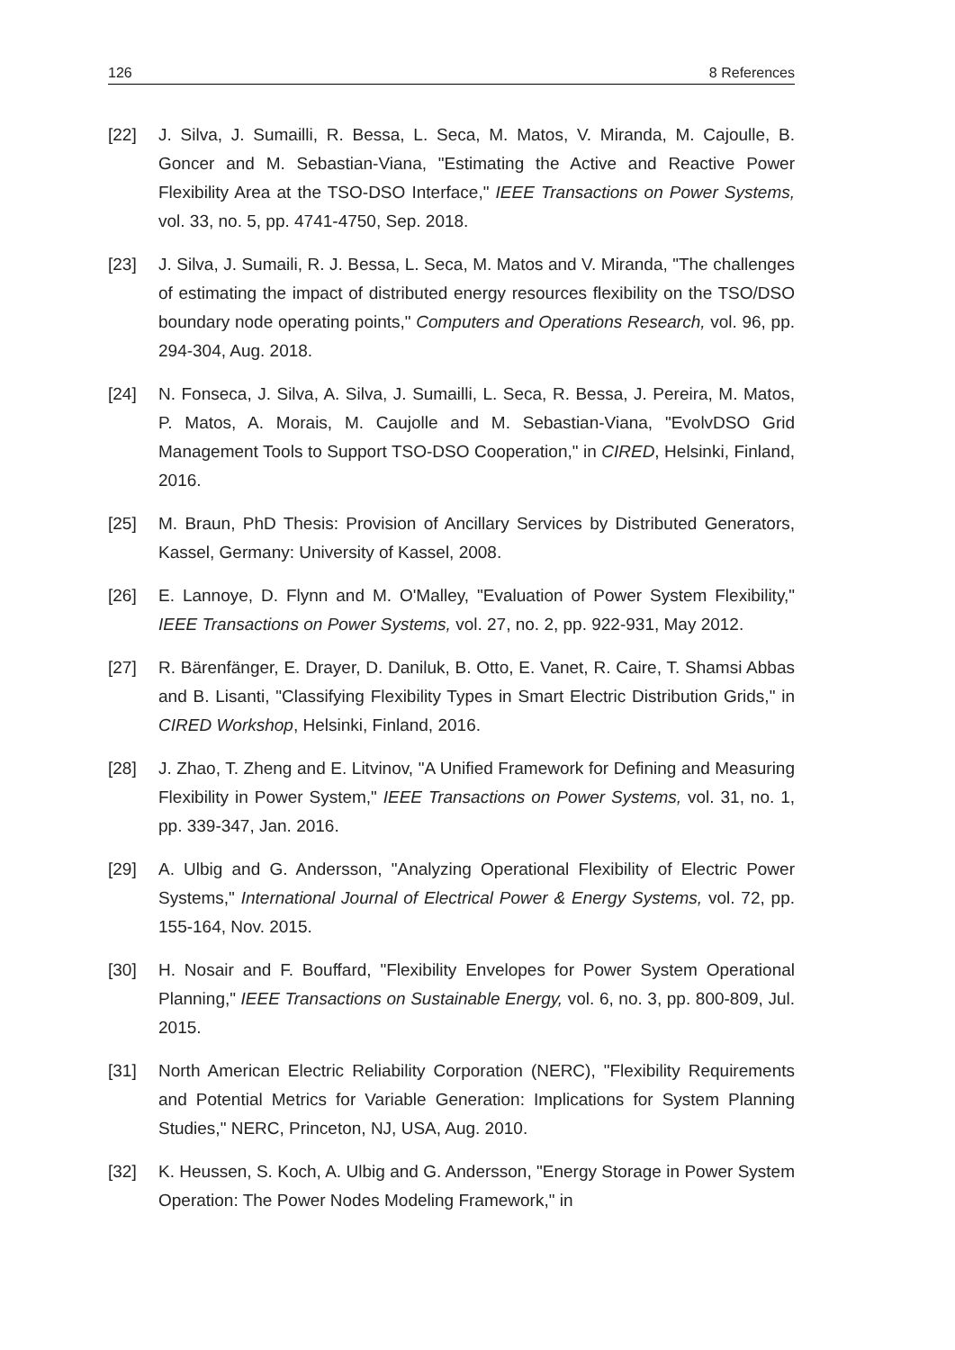126 8 References
[22] J. Silva, J. Sumailli, R. Bessa, L. Seca, M. Matos, V. Miranda, M. Cajoulle, B. Goncer and M. Sebastian-Viana, "Estimating the Active and Reactive Power Flexibility Area at the TSO-DSO Interface," IEEE Transactions on Power Systems, vol. 33, no. 5, pp. 4741-4750, Sep. 2018.
[23] J. Silva, J. Sumaili, R. J. Bessa, L. Seca, M. Matos and V. Miranda, "The challenges of estimating the impact of distributed energy resources flexibility on the TSO/DSO boundary node operating points," Computers and Operations Research, vol. 96, pp. 294-304, Aug. 2018.
[24] N. Fonseca, J. Silva, A. Silva, J. Sumailli, L. Seca, R. Bessa, J. Pereira, M. Matos, P. Matos, A. Morais, M. Caujolle and M. Sebastian-Viana, "EvolvDSO Grid Management Tools to Support TSO-DSO Cooperation," in CIRED, Helsinki, Finland, 2016.
[25] M. Braun, PhD Thesis: Provision of Ancillary Services by Distributed Generators, Kassel, Germany: University of Kassel, 2008.
[26] E. Lannoye, D. Flynn and M. O'Malley, "Evaluation of Power System Flexibility," IEEE Transactions on Power Systems, vol. 27, no. 2, pp. 922-931, May 2012.
[27] R. Bärenfänger, E. Drayer, D. Daniluk, B. Otto, E. Vanet, R. Caire, T. Shamsi Abbas and B. Lisanti, "Classifying Flexibility Types in Smart Electric Distribution Grids," in CIRED Workshop, Helsinki, Finland, 2016.
[28] J. Zhao, T. Zheng and E. Litvinov, "A Unified Framework for Defining and Measuring Flexibility in Power System," IEEE Transactions on Power Systems, vol. 31, no. 1, pp. 339-347, Jan. 2016.
[29] A. Ulbig and G. Andersson, "Analyzing Operational Flexibility of Electric Power Systems," International Journal of Electrical Power & Energy Systems, vol. 72, pp. 155-164, Nov. 2015.
[30] H. Nosair and F. Bouffard, "Flexibility Envelopes for Power System Operational Planning," IEEE Transactions on Sustainable Energy, vol. 6, no. 3, pp. 800-809, Jul. 2015.
[31] North American Electric Reliability Corporation (NERC), "Flexibility Requirements and Potential Metrics for Variable Generation: Implications for System Planning Studies," NERC, Princeton, NJ, USA, Aug. 2010.
[32] K. Heussen, S. Koch, A. Ulbig and G. Andersson, "Energy Storage in Power System Operation: The Power Nodes Modeling Framework," in